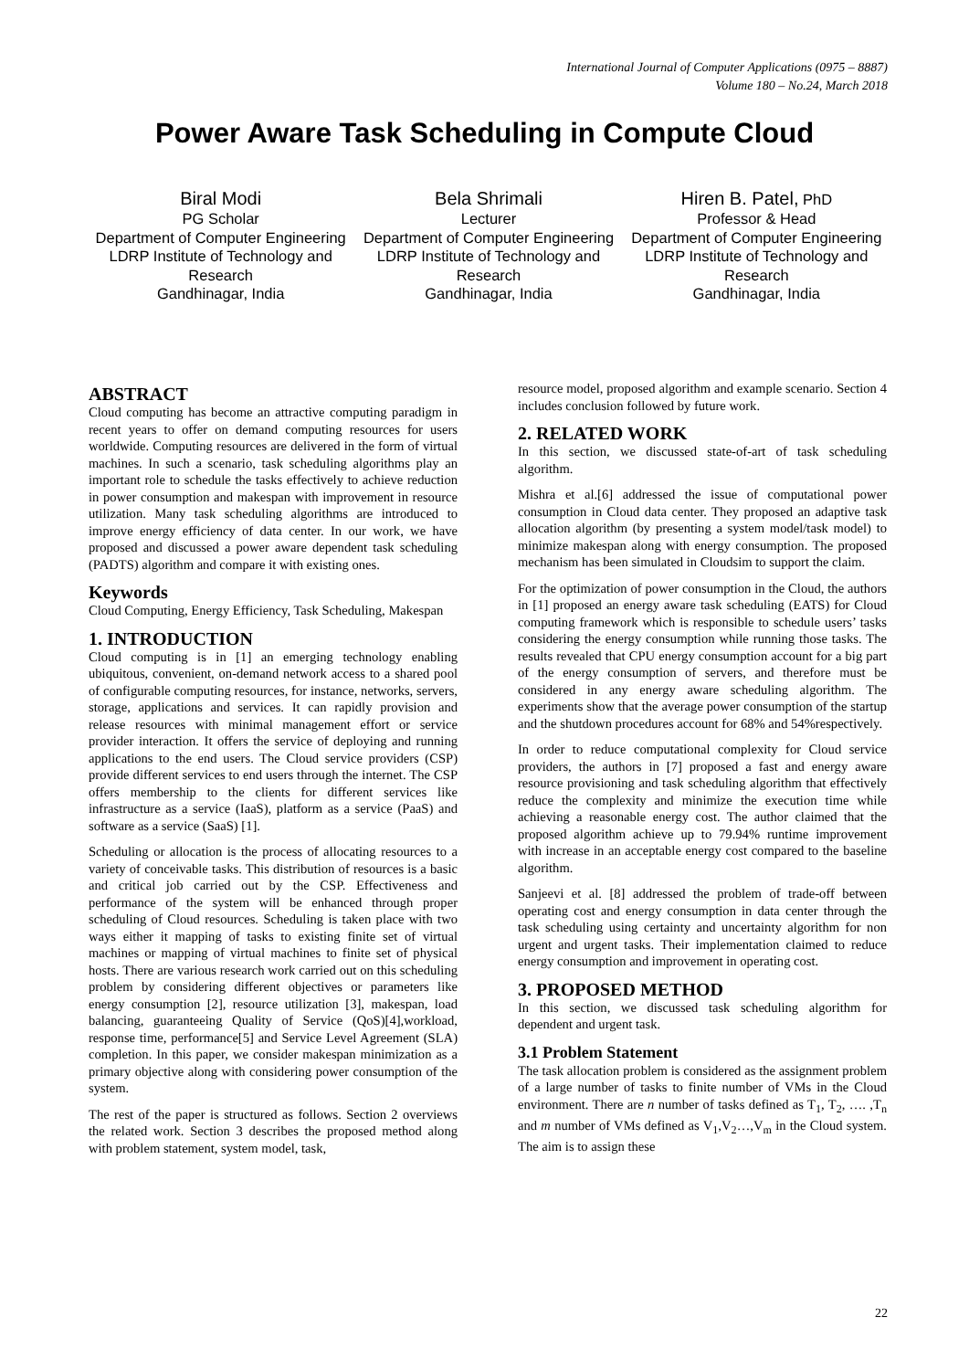International Journal of Computer Applications (0975 – 8887)
Volume 180 – No.24, March 2018
Power Aware Task Scheduling in Compute Cloud
Biral Modi
PG Scholar
Department of Computer Engineering
LDRP Institute of Technology and Research
Gandhinagar, India
Bela Shrimali
Lecturer
Department of Computer Engineering
LDRP Institute of Technology and Research
Gandhinagar, India
Hiren B. Patel, PhD
Professor & Head
Department of Computer Engineering
LDRP Institute of Technology and Research
Gandhinagar, India
ABSTRACT
Cloud computing has become an attractive computing paradigm in recent years to offer on demand computing resources for users worldwide. Computing resources are delivered in the form of virtual machines. In such a scenario, task scheduling algorithms play an important role to schedule the tasks effectively to achieve reduction in power consumption and makespan with improvement in resource utilization. Many task scheduling algorithms are introduced to improve energy efficiency of data center. In our work, we have proposed and discussed a power aware dependent task scheduling (PADTS) algorithm and compare it with existing ones.
Keywords
Cloud Computing, Energy Efficiency, Task Scheduling, Makespan
1. INTRODUCTION
Cloud computing is in [1] an emerging technology enabling ubiquitous, convenient, on-demand network access to a shared pool of configurable computing resources, for instance, networks, servers, storage, applications and services. It can rapidly provision and release resources with minimal management effort or service provider interaction. It offers the service of deploying and running applications to the end users. The Cloud service providers (CSP) provide different services to end users through the internet. The CSP offers membership to the clients for different services like infrastructure as a service (IaaS), platform as a service (PaaS) and software as a service (SaaS) [1].
Scheduling or allocation is the process of allocating resources to a variety of conceivable tasks. This distribution of resources is a basic and critical job carried out by the CSP. Effectiveness and performance of the system will be enhanced through proper scheduling of Cloud resources. Scheduling is taken place with two ways either it mapping of tasks to existing finite set of virtual machines or mapping of virtual machines to finite set of physical hosts. There are various research work carried out on this scheduling problem by considering different objectives or parameters like energy consumption [2], resource utilization [3], makespan, load balancing, guaranteeing Quality of Service (QoS)[4],workload, response time, performance[5] and Service Level Agreement (SLA) completion. In this paper, we consider makespan minimization as a primary objective along with considering power consumption of the system.
The rest of the paper is structured as follows. Section 2 overviews the related work. Section 3 describes the proposed method along with problem statement, system model, task,
resource model, proposed algorithm and example scenario. Section 4 includes conclusion followed by future work.
2. RELATED WORK
In this section, we discussed state-of-art of task scheduling algorithm.
Mishra et al.[6] addressed the issue of computational power consumption in Cloud data center. They proposed an adaptive task allocation algorithm (by presenting a system model/task model) to minimize makespan along with energy consumption. The proposed mechanism has been simulated in Cloudsim to support the claim.
For the optimization of power consumption in the Cloud, the authors in [1] proposed an energy aware task scheduling (EATS) for Cloud computing framework which is responsible to schedule users’ tasks considering the energy consumption while running those tasks. The results revealed that CPU energy consumption account for a big part of the energy consumption of servers, and therefore must be considered in any energy aware scheduling algorithm. The experiments show that the average power consumption of the startup and the shutdown procedures account for 68% and 54%respectively.
In order to reduce computational complexity for Cloud service providers, the authors in [7] proposed a fast and energy aware resource provisioning and task scheduling algorithm that effectively reduce the complexity and minimize the execution time while achieving a reasonable energy cost. The author claimed that the proposed algorithm achieve up to 79.94% runtime improvement with increase in an acceptable energy cost compared to the baseline algorithm.
Sanjeevi et al. [8] addressed the problem of trade-off between operating cost and energy consumption in data center through the task scheduling using certainty and uncertainty algorithm for non urgent and urgent tasks. Their implementation claimed to reduce energy consumption and improvement in operating cost.
3. PROPOSED METHOD
In this section, we discussed task scheduling algorithm for dependent and urgent task.
3.1 Problem Statement
The task allocation problem is considered as the assignment problem of a large number of tasks to finite number of VMs in the Cloud environment. There are n number of tasks defined as T<sub>1</sub>, T<sub>2</sub>, …. ,T<sub>n</sub> and m number of VMs defined as V<sub>1</sub>,V<sub>2</sub>…,V<sub>m</sub> in the Cloud system. The aim is to assign these
22